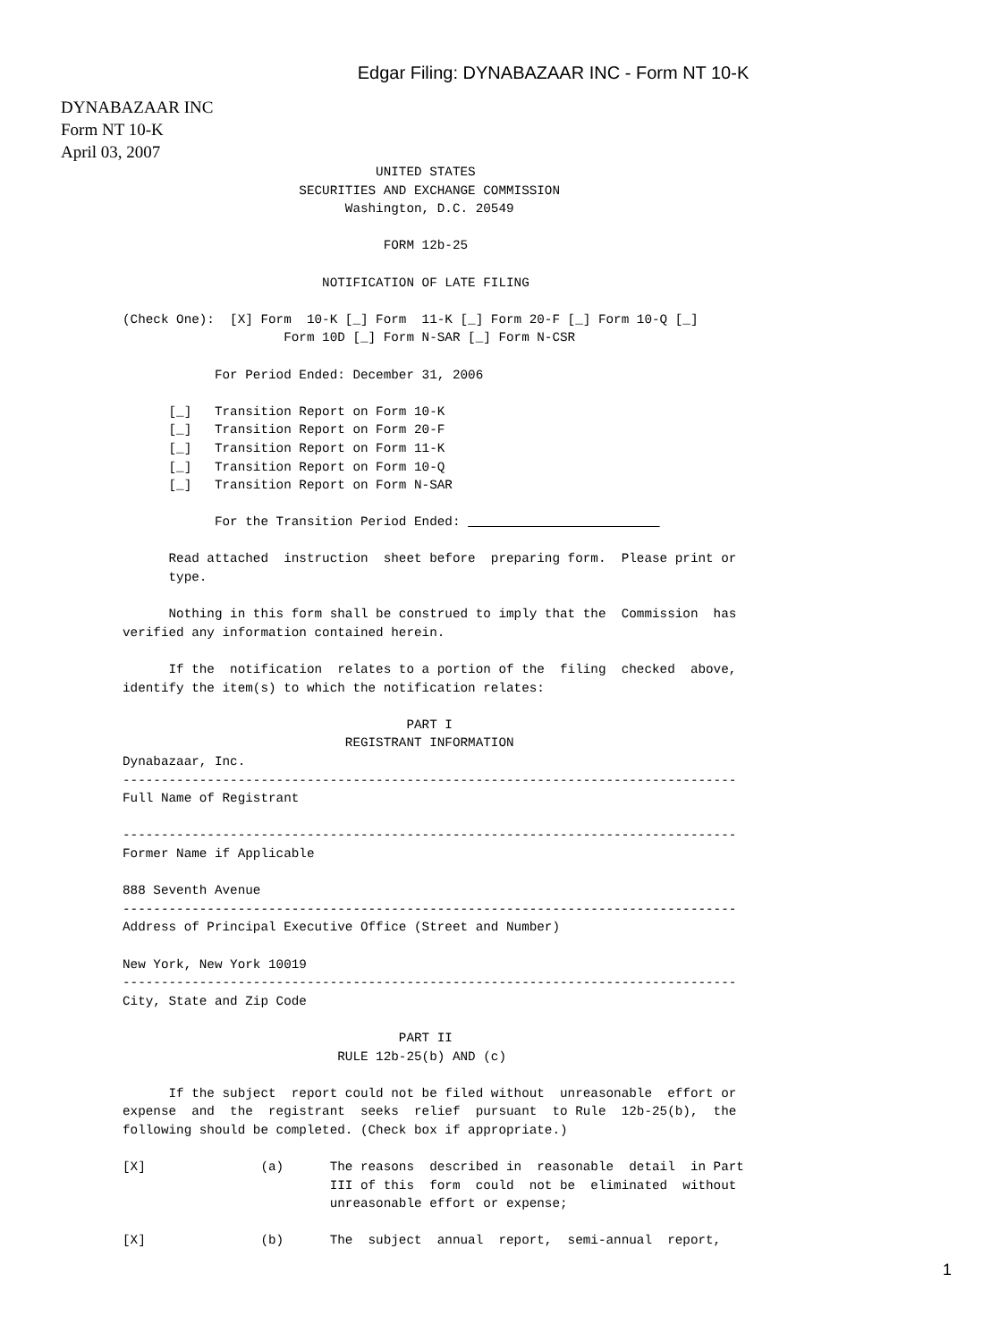Edgar Filing: DYNABAZAAR INC - Form NT 10-K
DYNABAZAAR INC
Form NT 10-K
April 03, 2007
                                 UNITED STATES
                       SECURITIES AND EXCHANGE COMMISSION
                             Washington, D.C. 20549

                                  FORM 12b-25

                          NOTIFICATION OF LATE FILING

(Check One):  [X] Form  10-K [_] Form  11-K [_] Form 20-F [_] Form 10-Q [_]
                     Form 10D [_] Form N-SAR [_] Form N-CSR

            For Period Ended: December 31, 2006

      [_]   Transition Report on Form 10-K
      [_]   Transition Report on Form 20-F
      [_]   Transition Report on Form 11-K
      [_]   Transition Report on Form 10-Q
      [_]   Transition Report on Form N-SAR

            For the Transition Period Ended:                          

      Read attached  instruction  sheet before  preparing form.  Please print or
      type.

      Nothing in this form shall be construed to imply that the  Commission  has
verified any information contained herein.

      If the  notification  relates to a portion of the  filing  checked  above,
identify the item(s) to which the notification relates:

                                     PART I
                             REGISTRANT INFORMATION
Dynabazaar, Inc.
--------------------------------------------------------------------------------
Full Name of Registrant

--------------------------------------------------------------------------------
Former Name if Applicable

888 Seventh Avenue
--------------------------------------------------------------------------------
Address of Principal Executive Office (Street and Number)

New York, New York 10019
--------------------------------------------------------------------------------
City, State and Zip Code

                                    PART II
                            RULE 12b-25(b) AND (c)

      If the subject  report could not be filed without  unreasonable  effort or
expense  and  the  registrant  seeks  relief  pursuant  to Rule  12b-25(b),  the
following should be completed. (Check box if appropriate.)

[X]               (a)      The reasons  described in  reasonable  detail  in Part
                           III of this  form  could  not be  eliminated  without
                           unreasonable effort or expense;

[X]               (b)      The  subject  annual  report,  semi-annual  report,
1